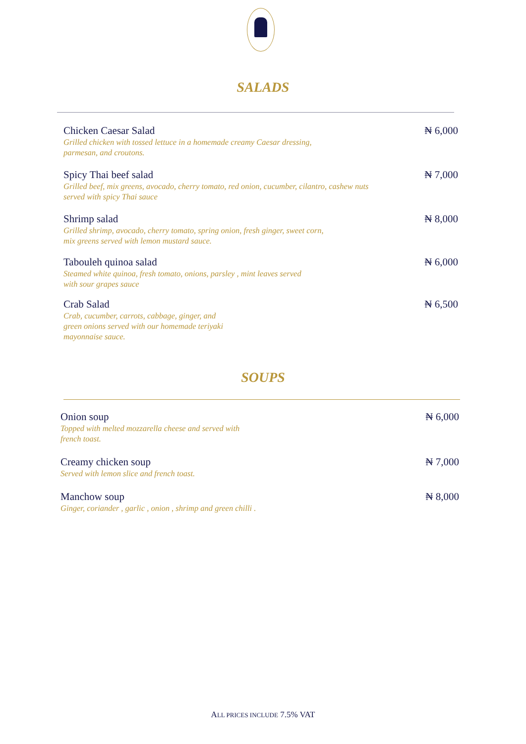SALADS
Chicken Caesar Salad
Grilled chicken with tossed lettuce in a homemade creamy Caesar dressing,
parmesan, and croutons.
₦ 6,000
Spicy Thai beef salad
Grilled beef, mix greens, avocado, cherry tomato, red onion, cucumber, cilantro, cashew nuts
served with spicy Thai sauce
₦ 7,000
Shrimp salad
Grilled shrimp, avocado, cherry tomato, spring onion, fresh ginger, sweet corn,
mix greens served with lemon mustard sauce.
₦ 8,000
Tabouleh quinoa salad
Steamed white quinoa, fresh tomato, onions, parsley , mint leaves served
with sour grapes sauce
₦ 6,000
Crab Salad
Crab, cucumber, carrots, cabbage, ginger, and
green onions served with our homemade teriyaki
mayonnaise sauce.
₦ 6,500
SOUPS
Onion soup
Topped with melted mozzarella cheese and served with
french toast.
₦ 6,000
Creamy chicken soup
Served with lemon slice and french toast.
₦ 7,000
Manchow soup
Ginger, coriander , garlic , onion , shrimp and green chilli .
₦ 8,000
ALL PRICES INCLUDE 7.5% VAT